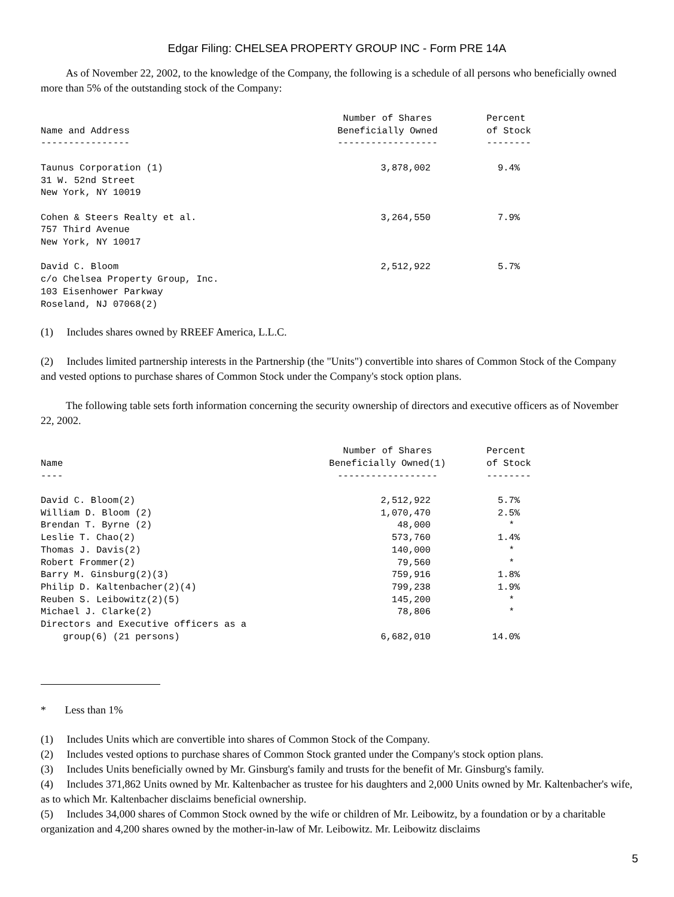Edgar Filing: CHELSEA PROPERTY GROUP INC - Form PRE 14A
As of November 22, 2002, to the knowledge of the Company, the following is a schedule of all persons who beneficially owned more than 5% of the outstanding stock of the Company:
| Name and Address ---------------- | Number of Shares Beneficially Owned ------------------ | Percent of Stock -------- |
| --- | --- | --- |
| Taunus Corporation (1) 31 W. 52nd Street New York, NY 10019 | 3,878,002 | 9.4% |
| Cohen & Steers Realty et al. 757 Third Avenue New York, NY 10017 | 3,264,550 | 7.9% |
| David C. Bloom c/o Chelsea Property Group, Inc. 103 Eisenhower Parkway Roseland, NJ 07068(2) | 2,512,922 | 5.7% |
(1) Includes shares owned by RREEF America, L.L.C.
(2) Includes limited partnership interests in the Partnership (the "Units") convertible into shares of Common Stock of the Company and vested options to purchase shares of Common Stock under the Company's stock option plans.
The following table sets forth information concerning the security ownership of directors and executive officers as of November 22, 2002.
| Name ---- | Number of Shares Beneficially Owned(1) ------------------ | Percent of Stock -------- |
| --- | --- | --- |
| David C. Bloom(2) | 2,512,922 | 5.7% |
| William D. Bloom (2) | 1,070,470 | 2.5% |
| Brendan T. Byrne (2) | 48,000 | * |
| Leslie T. Chao(2) | 573,760 | 1.4% |
| Thomas J. Davis(2) | 140,000 | * |
| Robert Frommer(2) | 79,560 | * |
| Barry M. Ginsburg(2)(3) | 759,916 | 1.8% |
| Philip D. Kaltenbacher(2)(4) | 799,238 | 1.9% |
| Reuben S. Leibowitz(2)(5) | 145,200 | * |
| Michael J. Clarke(2) | 78,806 | * |
| Directors and Executive officers as a group(6) (21 persons) | 6,682,010 | 14.0% |
* Less than 1%
(1) Includes Units which are convertible into shares of Common Stock of the Company.
(2) Includes vested options to purchase shares of Common Stock granted under the Company's stock option plans.
(3) Includes Units beneficially owned by Mr. Ginsburg's family and trusts for the benefit of Mr. Ginsburg's family.
(4) Includes 371,862 Units owned by Mr. Kaltenbacher as trustee for his daughters and 2,000 Units owned by Mr. Kaltenbacher's wife, as to which Mr. Kaltenbacher disclaims beneficial ownership.
(5) Includes 34,000 shares of Common Stock owned by the wife or children of Mr. Leibowitz, by a foundation or by a charitable organization and 4,200 shares owned by the mother-in-law of Mr. Leibowitz. Mr. Leibowitz disclaims
5